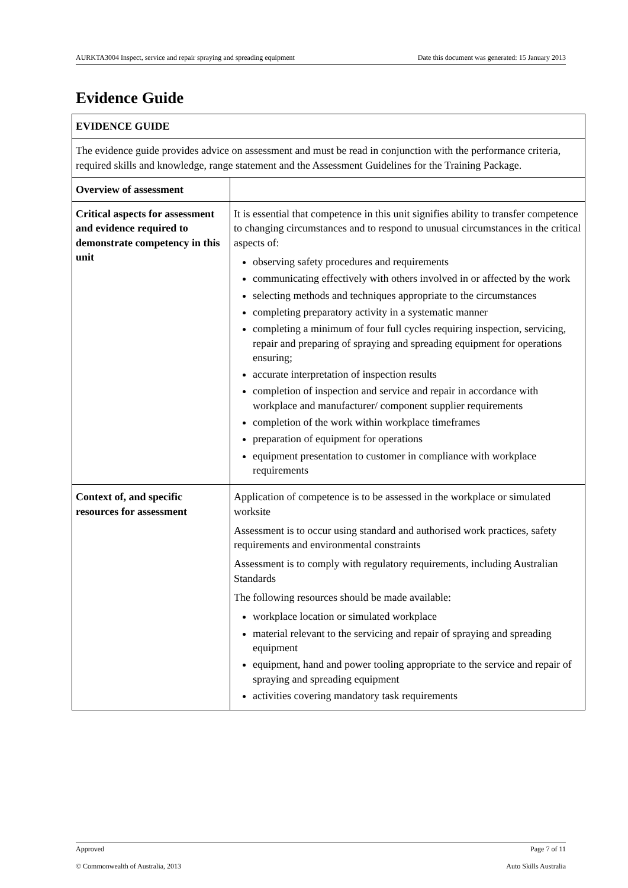AURKTA3004 Inspect, service and repair spraying and spreading equipment Date this document was generated: 15 January 2013
Evidence Guide
| EVIDENCE GUIDE | |
| --- | --- |
| The evidence guide provides advice on assessment and must be read in conjunction with the performance criteria, required skills and knowledge, range statement and the Assessment Guidelines for the Training Package. | |
| Overview of assessment | |
| Critical aspects for assessment and evidence required to demonstrate competency in this unit | It is essential that competence in this unit signifies ability to transfer competence to changing circumstances and to respond to unusual circumstances in the critical aspects of: observing safety procedures and requirements communicating effectively with others involved in or affected by the work selecting methods and techniques appropriate to the circumstances completing preparatory activity in a systematic manner completing a minimum of four full cycles requiring inspection, servicing, repair and preparing of spraying and spreading equipment for operations ensuring; accurate interpretation of inspection results completion of inspection and service and repair in accordance with workplace and manufacturer/ component supplier requirements completion of the work within workplace timeframes preparation of equipment for operations equipment presentation to customer in compliance with workplace requirements |
| Context of, and specific resources for assessment | Application of competence is to be assessed in the workplace or simulated worksite Assessment is to occur using standard and authorised work practices, safety requirements and environmental constraints Assessment is to comply with regulatory requirements, including Australian Standards The following resources should be made available: workplace location or simulated workplace material relevant to the servicing and repair of spraying and spreading equipment equipment, hand and power tooling appropriate to the service and repair of spraying and spreading equipment activities covering mandatory task requirements |
Approved Page 7 of 11
© Commonwealth of Australia, 2013 Auto Skills Australia